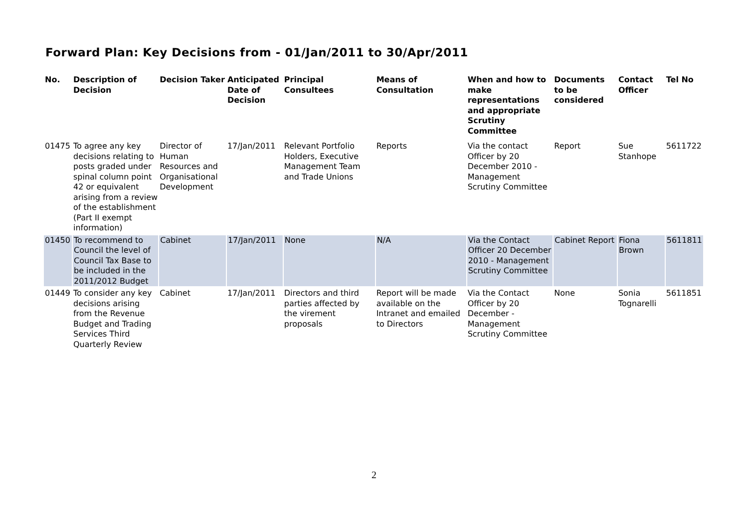Forward Plan: Key Decisions from - 01/Jan/2011 to 30/Apr/2011
| No. | Description of Decision | Decision Taker | Anticipated Date of Decision | Principal Consultees | Means of Consultation | When and how to make representations and appropriate Scrutiny Committee | Documents to be considered | Contact Officer | Tel No |
| --- | --- | --- | --- | --- | --- | --- | --- | --- | --- |
| 01475 | To agree any key decisions relating to posts graded under spinal column point 42 or equivalent arising from a review of the establishment (Part II exempt information) | Director of Human Resources and Organisational Development | 17/Jan/2011 | Relevant Portfolio Holders, Executive Management Team and Trade Unions | Reports | Via the contact Officer by 20 December 2010 - Management Scrutiny Committee | Report | Sue Stanhope | 5611722 |
| 01450 | To recommend to Council the level of Council Tax Base to be included in the 2011/2012 Budget | Cabinet | 17/Jan/2011 | None | N/A | Via the Contact Officer 20 December 2010 - Management Scrutiny Committee | Cabinet Report | Fiona Brown | 5611811 |
| 01449 | To consider any key decisions arising from the Revenue Budget and Trading Services Third Quarterly Review | Cabinet | 17/Jan/2011 | Directors and third parties affected by the virement proposals | Report will be made available on the Intranet and emailed to Directors | Via the Contact Officer by 20 December - Management Scrutiny Committee | None | Sonia Tognarelli | 5611851 |
2